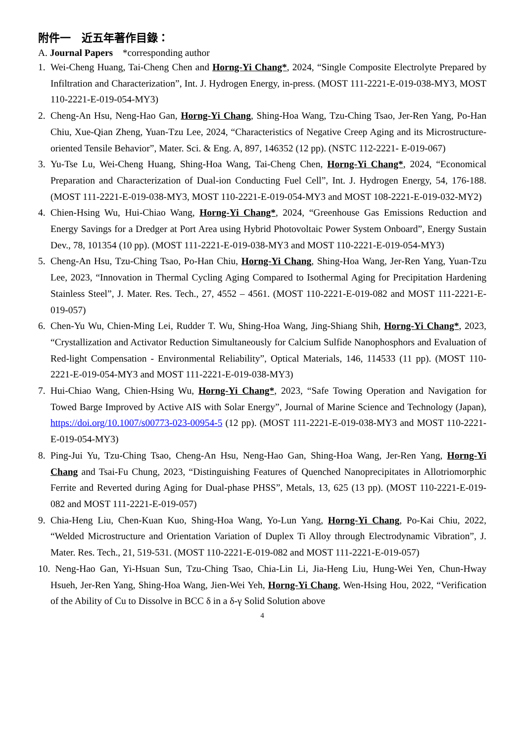附件一　近五年著作目錄：
A. Journal Papers *corresponding author
1. Wei-Cheng Huang, Tai-Cheng Chen and Horng-Yi Chang*, 2024, “Single Composite Electrolyte Prepared by Infiltration and Characterization”, Int. J. Hydrogen Energy, in-press. (MOST 111-2221-E-019-038-MY3, MOST 110-2221-E-019-054-MY3)
2. Cheng-An Hsu, Neng-Hao Gan, Horng-Yi Chang, Shing-Hoa Wang, Tzu-Ching Tsao, Jer-Ren Yang, Po-Han Chiu, Xue-Qian Zheng, Yuan-Tzu Lee, 2024, “Characteristics of Negative Creep Aging and its Microstructure-oriented Tensile Behavior”, Mater. Sci. & Eng. A, 897, 146352 (12 pp). (NSTC 112-2221- E-019-067)
3. Yu-Tse Lu, Wei-Cheng Huang, Shing-Hoa Wang, Tai-Cheng Chen, Horng-Yi Chang*, 2024, “Economical Preparation and Characterization of Dual-ion Conducting Fuel Cell”, Int. J. Hydrogen Energy, 54, 176-188. (MOST 111-2221-E-019-038-MY3, MOST 110-2221-E-019-054-MY3 and MOST 108-2221-E-019-032-MY2)
4. Chien-Hsing Wu, Hui-Chiao Wang, Horng-Yi Chang*, 2024, “Greenhouse Gas Emissions Reduction and Energy Savings for a Dredger at Port Area using Hybrid Photovoltaic Power System Onboard”, Energy Sustain Dev., 78, 101354 (10 pp). (MOST 111-2221-E-019-038-MY3 and MOST 110-2221-E-019-054-MY3)
5. Cheng-An Hsu, Tzu-Ching Tsao, Po-Han Chiu, Horng-Yi Chang, Shing-Hoa Wang, Jer-Ren Yang, Yuan-Tzu Lee, 2023, “Innovation in Thermal Cycling Aging Compared to Isothermal Aging for Precipitation Hardening Stainless Steel”, J. Mater. Res. Tech., 27, 4552 – 4561. (MOST 110-2221-E-019-082 and MOST 111-2221-E-019-057)
6. Chen-Yu Wu, Chien-Ming Lei, Rudder T. Wu, Shing-Hoa Wang, Jing-Shiang Shih, Horng-Yi Chang*, 2023, “Crystallization and Activator Reduction Simultaneously for Calcium Sulfide Nanophosphors and Evaluation of Red-light Compensation - Environmental Reliability”, Optical Materials, 146, 114533 (11 pp). (MOST 110-2221-E-019-054-MY3 and MOST 111-2221-E-019-038-MY3)
7. Hui-Chiao Wang, Chien-Hsing Wu, Horng-Yi Chang*, 2023, “Safe Towing Operation and Navigation for Towed Barge Improved by Active AIS with Solar Energy”, Journal of Marine Science and Technology (Japan), https://doi.org/10.1007/s00773-023-00954-5 (12 pp). (MOST 111-2221-E-019-038-MY3 and MOST 110-2221-E-019-054-MY3)
8. Ping-Jui Yu, Tzu-Ching Tsao, Cheng-An Hsu, Neng-Hao Gan, Shing-Hoa Wang, Jer-Ren Yang, Horng-Yi Chang and Tsai-Fu Chung, 2023, “Distinguishing Features of Quenched Nanoprecipitates in Allotriomorphic Ferrite and Reverted during Aging for Dual-phase PHSS”, Metals, 13, 625 (13 pp). (MOST 110-2221-E-019-082 and MOST 111-2221-E-019-057)
9. Chia-Heng Liu, Chen-Kuan Kuo, Shing-Hoa Wang, Yo-Lun Yang, Horng-Yi Chang, Po-Kai Chiu, 2022, “Welded Microstructure and Orientation Variation of Duplex Ti Alloy through Electrodynamic Vibration”, J. Mater. Res. Tech., 21, 519-531. (MOST 110-2221-E-019-082 and MOST 111-2221-E-019-057)
10. Neng-Hao Gan, Yi-Hsuan Sun, Tzu-Ching Tsao, Chia-Lin Li, Jia-Heng Liu, Hung-Wei Yen, Chun-Hway Hsueh, Jer-Ren Yang, Shing-Hoa Wang, Jien-Wei Yeh, Horng-Yi Chang, Wen-Hsing Hou, 2022, “Verification of the Ability of Cu to Dissolve in BCC δ in a δ-γ Solid Solution above
4